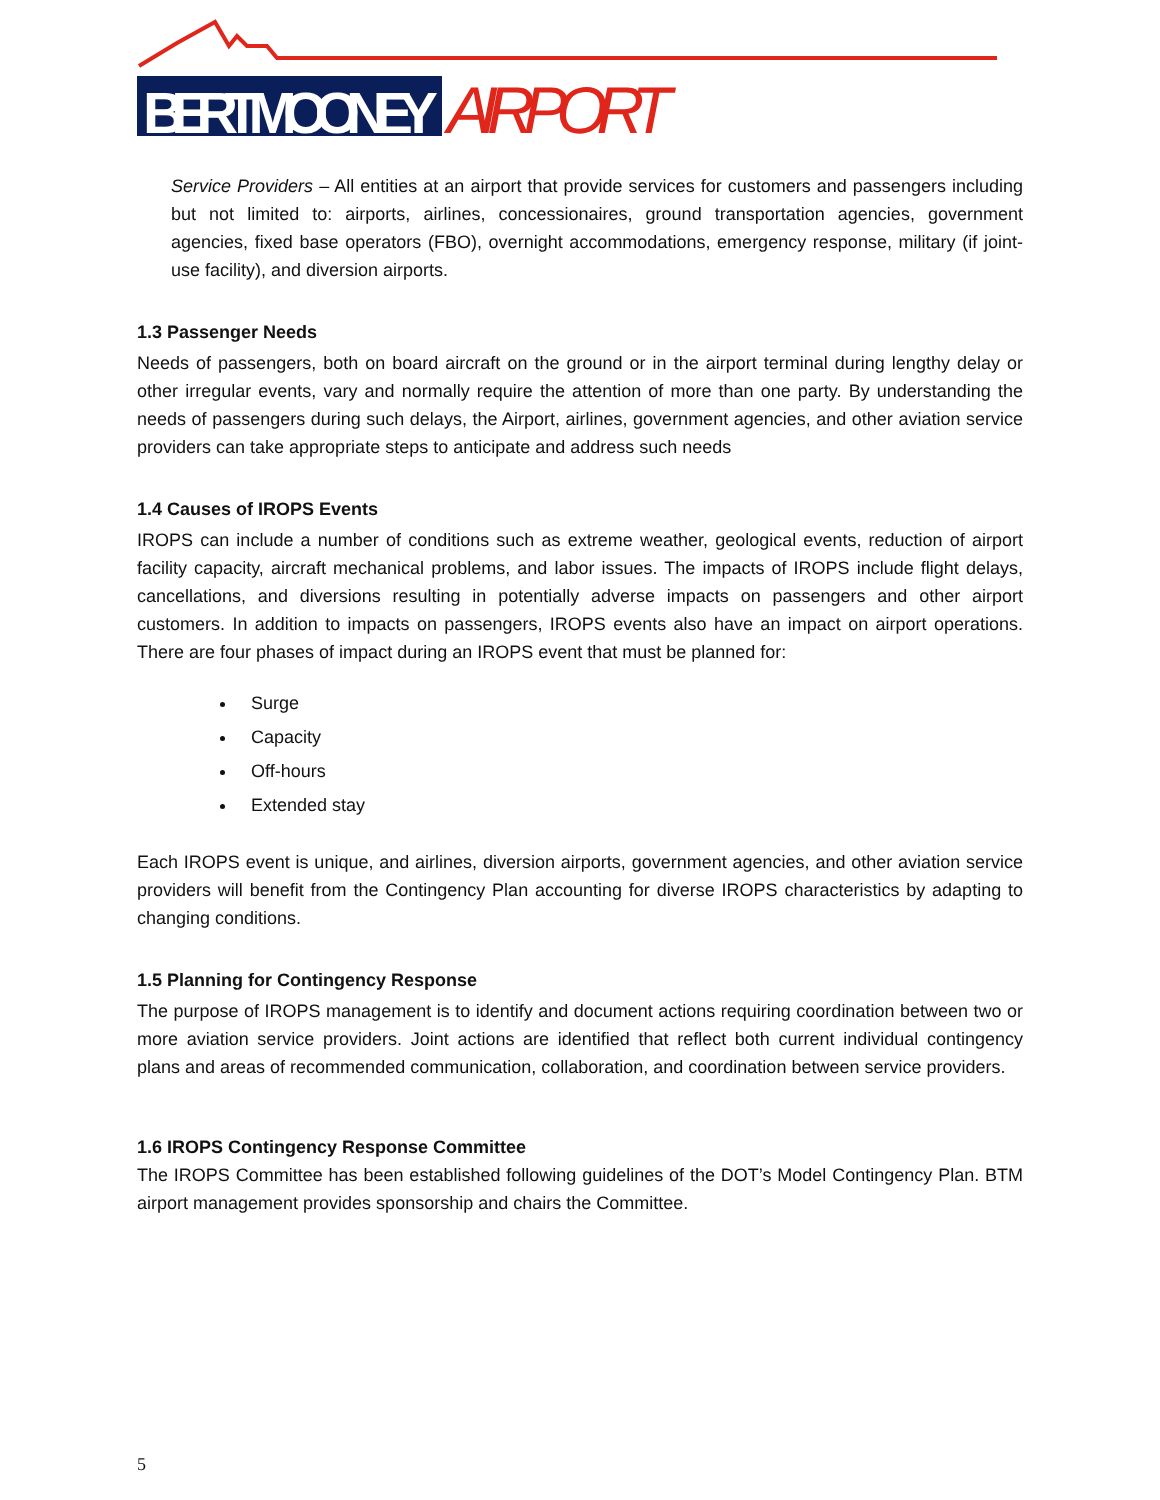BERT MOONEY
AIRPORT
Service Providers – All entities at an airport that provide services for customers and passengers including but not limited to: airports, airlines, concessionaires, ground transportation agencies, government agencies, fixed base operators (FBO), overnight accommodations, emergency response, military (if joint-use facility), and diversion airports.
1.3 Passenger Needs
Needs of passengers, both on board aircraft on the ground or in the airport terminal during lengthy delay or other irregular events, vary and normally require the attention of more than one party. By understanding the needs of passengers during such delays, the Airport, airlines, government agencies, and other aviation service providers can take appropriate steps to anticipate and address such needs
1.4 Causes of IROPS Events
IROPS can include a number of conditions such as extreme weather, geological events, reduction of airport facility capacity, aircraft mechanical problems, and labor issues. The impacts of IROPS include flight delays, cancellations, and diversions resulting in potentially adverse impacts on passengers and other airport customers. In addition to impacts on passengers, IROPS events also have an impact on airport operations. There are four phases of impact during an IROPS event that must be planned for:
Surge
Capacity
Off-hours
Extended stay
Each IROPS event is unique, and airlines, diversion airports, government agencies, and other aviation service providers will benefit from the Contingency Plan accounting for diverse IROPS characteristics by adapting to changing conditions.
1.5 Planning for Contingency Response
The purpose of IROPS management is to identify and document actions requiring coordination between two or more aviation service providers. Joint actions are identified that reflect both current individual contingency plans and areas of recommended communication, collaboration, and coordination between service providers.
1.6 IROPS Contingency Response Committee
The IROPS Committee has been established following guidelines of the DOT’s Model Contingency Plan. BTM airport management provides sponsorship and chairs the Committee.
5